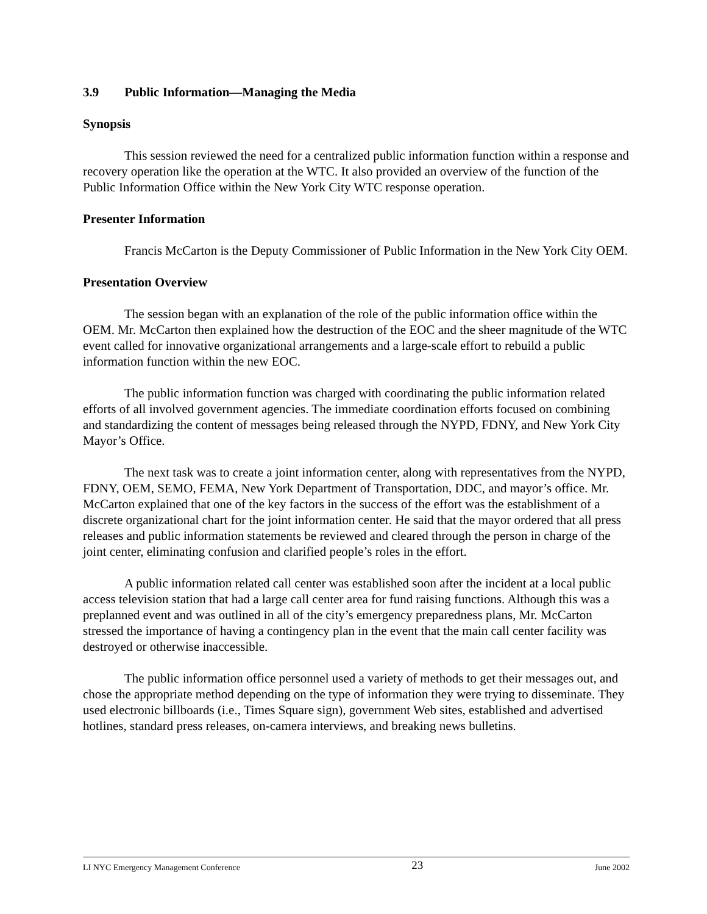3.9 Public Information—Managing the Media
Synopsis
This session reviewed the need for a centralized public information function within a response and recovery operation like the operation at the WTC. It also provided an overview of the function of the Public Information Office within the New York City WTC response operation.
Presenter Information
Francis McCarton is the Deputy Commissioner of Public Information in the New York City OEM.
Presentation Overview
The session began with an explanation of the role of the public information office within the OEM. Mr. McCarton then explained how the destruction of the EOC and the sheer magnitude of the WTC event called for innovative organizational arrangements and a large-scale effort to rebuild a public information function within the new EOC.
The public information function was charged with coordinating the public information related efforts of all involved government agencies. The immediate coordination efforts focused on combining and standardizing the content of messages being released through the NYPD, FDNY, and New York City Mayor’s Office.
The next task was to create a joint information center, along with representatives from the NYPD, FDNY, OEM, SEMO, FEMA, New York Department of Transportation, DDC, and mayor’s office. Mr. McCarton explained that one of the key factors in the success of the effort was the establishment of a discrete organizational chart for the joint information center. He said that the mayor ordered that all press releases and public information statements be reviewed and cleared through the person in charge of the joint center, eliminating confusion and clarified people’s roles in the effort.
A public information related call center was established soon after the incident at a local public access television station that had a large call center area for fund raising functions. Although this was a preplanned event and was outlined in all of the city’s emergency preparedness plans, Mr. McCarton stressed the importance of having a contingency plan in the event that the main call center facility was destroyed or otherwise inaccessible.
The public information office personnel used a variety of methods to get their messages out, and chose the appropriate method depending on the type of information they were trying to disseminate. They used electronic billboards (i.e., Times Square sign), government Web sites, established and advertised hotlines, standard press releases, on-camera interviews, and breaking news bulletins.
LI NYC Emergency Management Conference 23 June 2002